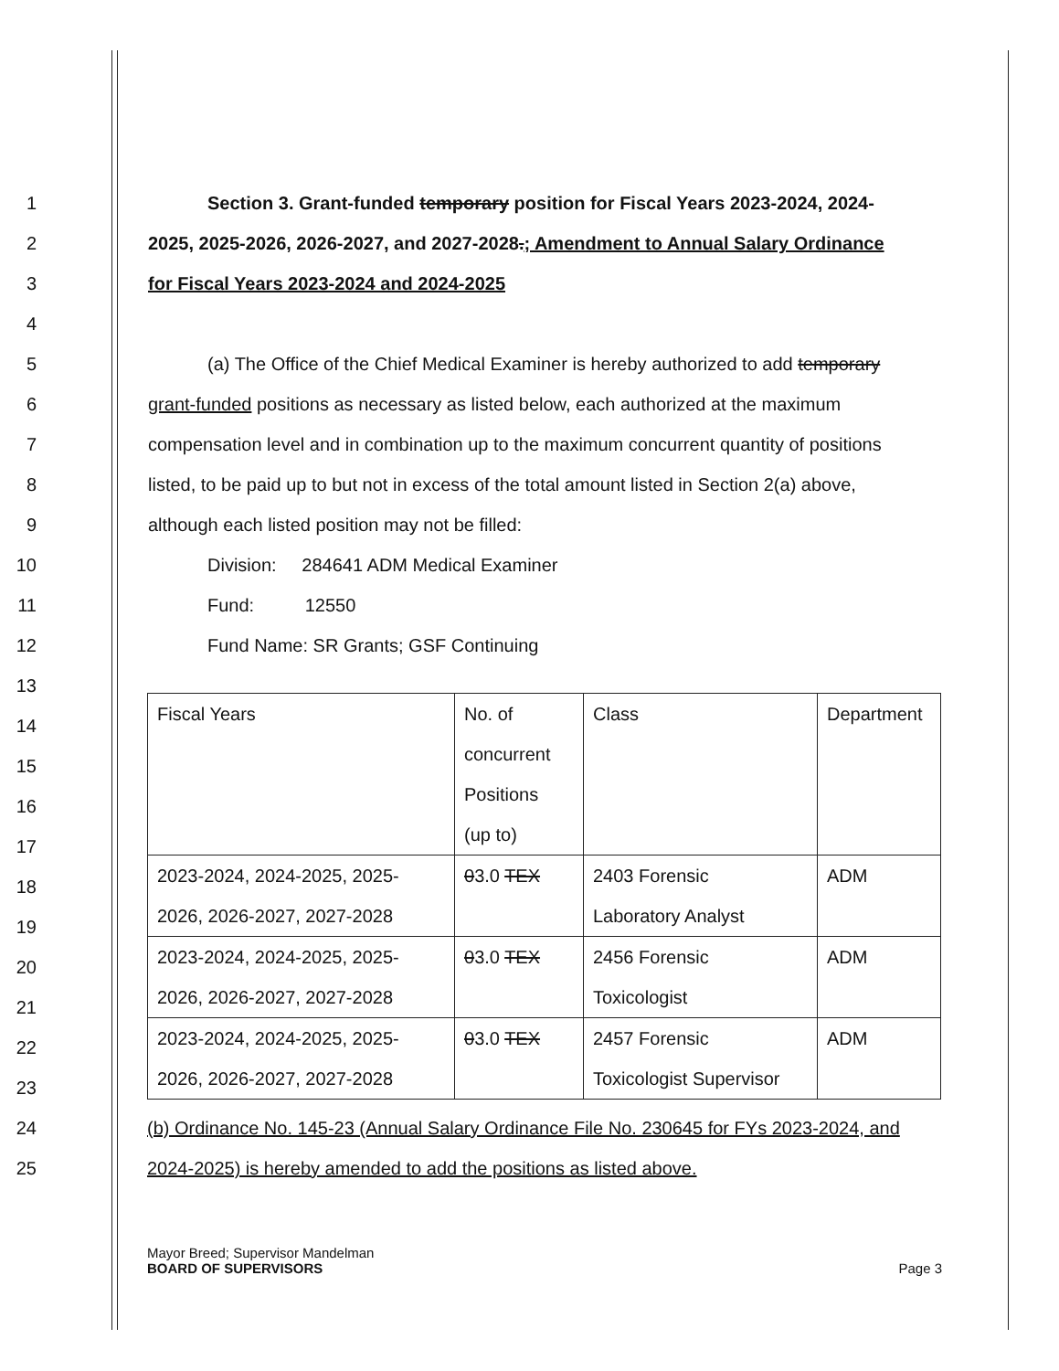1 Section 3. Grant-funded temporary position for Fiscal Years 2023-2024, 2024-
2 2025, 2025-2026, 2026-2027, and 2027-2028.; Amendment to Annual Salary Ordinance
3 for Fiscal Years 2023-2024 and 2024-2025
4
5 (a) The Office of the Chief Medical Examiner is hereby authorized to add temporary
6 grant-funded positions as necessary as listed below, each authorized at the maximum
7 compensation level and in combination up to the maximum concurrent quantity of positions
8 listed, to be paid up to but not in excess of the total amount listed in Section 2(a) above,
9 although each listed position may not be filled:
10 Division: 284641 ADM Medical Examiner
11 Fund: 12550
12 Fund Name: SR Grants; GSF Continuing
13
14
15
16
17
18
19
20
21
22
23
24 (b) Ordinance No. 145-23 (Annual Salary Ordinance File No. 230645 for FYs 2023-2024, and
25 2024-2025) is hereby amended to add the positions as listed above.
| Fiscal Years | No. of concurrent Positions (up to) | Class | Department |
| 2023-2024, 2024-2025, 2025- 2026, 2026-2027, 2027-2028 | 0 3.0 TEX | 2403 Forensic Laboratory Analyst | ADM |
| 2023-2024, 2024-2025, 2025- 2026, 2026-2027, 2027-2028 | 0 3.0 TEX | 2456 Forensic Toxicologist | ADM |
| 2023-2024, 2024-2025, 2025- 2026, 2026-2027, 2027-2028 | 0 3.0 TEX | 2457 Forensic Toxicologist Supervisor | ADM |
Mayor Breed; Supervisor Mandelman
BOARD OF SUPERVISORS Page 3